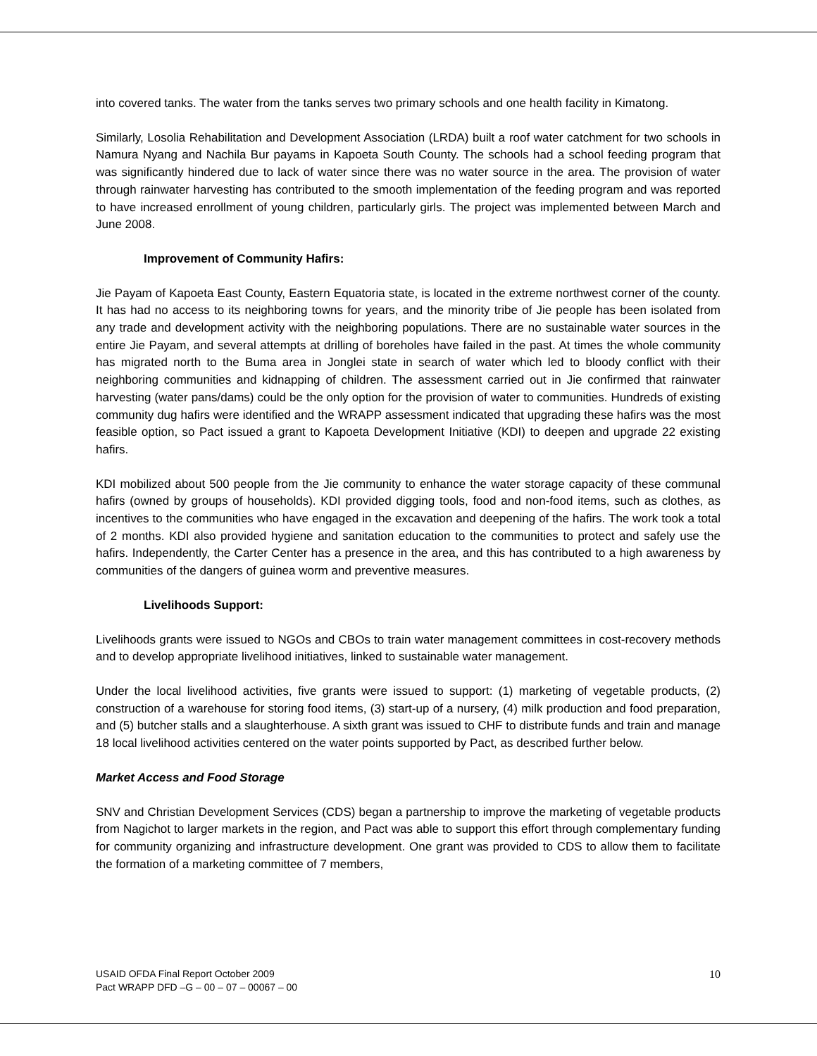into covered tanks. The water from the tanks serves two primary schools and one health facility in Kimatong.
Similarly, Losolia Rehabilitation and Development Association (LRDA) built a roof water catchment for two schools in Namura Nyang and Nachila Bur payams in Kapoeta South County. The schools had a school feeding program that was significantly hindered due to lack of water since there was no water source in the area. The provision of water through rainwater harvesting has contributed to the smooth implementation of the feeding program and was reported to have increased enrollment of young children, particularly girls. The project was implemented between March and June 2008.
Improvement of Community Hafirs:
Jie Payam of Kapoeta East County, Eastern Equatoria state, is located in the extreme northwest corner of the county. It has had no access to its neighboring towns for years, and the minority tribe of Jie people has been isolated from any trade and development activity with the neighboring populations. There are no sustainable water sources in the entire Jie Payam, and several attempts at drilling of boreholes have failed in the past. At times the whole community has migrated north to the Buma area in Jonglei state in search of water which led to bloody conflict with their neighboring communities and kidnapping of children. The assessment carried out in Jie confirmed that rainwater harvesting (water pans/dams) could be the only option for the provision of water to communities. Hundreds of existing community dug hafirs were identified and the WRAPP assessment indicated that upgrading these hafirs was the most feasible option, so Pact issued a grant to Kapoeta Development Initiative (KDI) to deepen and upgrade 22 existing hafirs.
KDI mobilized about 500 people from the Jie community to enhance the water storage capacity of these communal hafirs (owned by groups of households). KDI provided digging tools, food and non-food items, such as clothes, as incentives to the communities who have engaged in the excavation and deepening of the hafirs. The work took a total of 2 months. KDI also provided hygiene and sanitation education to the communities to protect and safely use the hafirs. Independently, the Carter Center has a presence in the area, and this has contributed to a high awareness by communities of the dangers of guinea worm and preventive measures.
Livelihoods Support:
Livelihoods grants were issued to NGOs and CBOs to train water management committees in cost-recovery methods and to develop appropriate livelihood initiatives, linked to sustainable water management.
Under the local livelihood activities, five grants were issued to support: (1) marketing of vegetable products, (2) construction of a warehouse for storing food items, (3) start-up of a nursery, (4) milk production and food preparation, and (5) butcher stalls and a slaughterhouse. A sixth grant was issued to CHF to distribute funds and train and manage 18 local livelihood activities centered on the water points supported by Pact, as described further below.
Market Access and Food Storage
SNV and Christian Development Services (CDS) began a partnership to improve the marketing of vegetable products from Nagichot to larger markets in the region, and Pact was able to support this effort through complementary funding for community organizing and infrastructure development. One grant was provided to CDS to allow them to facilitate the formation of a marketing committee of 7 members,
USAID OFDA Final Report October 2009
Pact WRAPP DFD –G – 00 – 07 – 00067 – 00
10